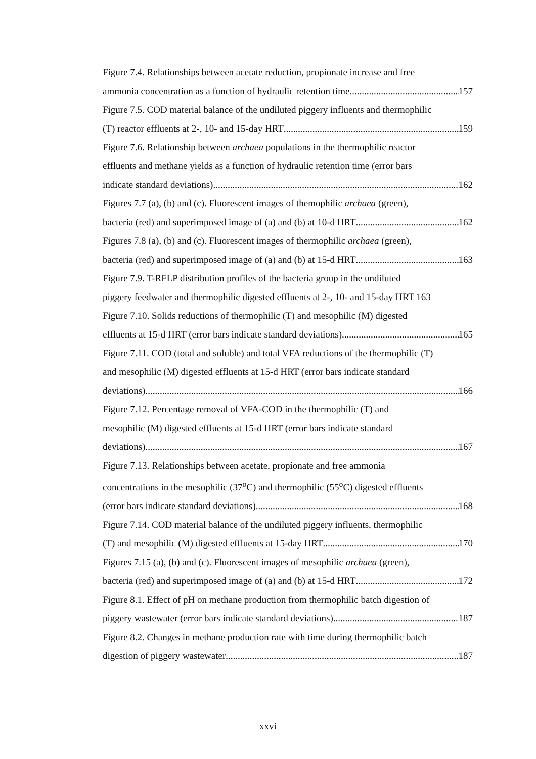Figure 7.4. Relationships between acetate reduction, propionate increase and free
ammonia concentration as a function of hydraulic retention time 157
Figure 7.5. COD material balance of the undiluted piggery influents and thermophilic
(T) reactor effluents at 2-, 10- and 15-day HRT 159
Figure 7.6. Relationship between archaea populations in the thermophilic reactor
effluents and methane yields as a function of hydraulic retention time (error bars
indicate standard deviations) 162
Figures 7.7 (a), (b) and (c). Fluorescent images of themophilic archaea (green),
bacteria (red) and superimposed image of (a) and (b) at 10-d HRT 162
Figures 7.8 (a), (b) and (c). Fluorescent images of thermophilic archaea (green),
bacteria (red) and superimposed image of (a) and (b) at 15-d HRT 163
Figure 7.9. T-RFLP distribution profiles of the bacteria group in the undiluted
piggery feedwater and thermophilic digested effluents at 2-, 10- and 15-day HRT 163
Figure 7.10. Solids reductions of thermophilic (T) and mesophilic (M) digested
effluents at 15-d HRT (error bars indicate standard deviations) 165
Figure 7.11. COD (total and soluble) and total VFA reductions of the thermophilic (T)
and mesophilic (M) digested effluents at 15-d HRT (error bars indicate standard
deviations) 166
Figure 7.12. Percentage removal of VFA-COD in the thermophilic (T) and
mesophilic (M) digested effluents at 15-d HRT (error bars indicate standard
deviations) 167
Figure 7.13. Relationships between acetate, propionate and free ammonia
concentrations in the mesophilic (37<sup>o</sup>C) and thermophilic (55<sup>o</sup>C) digested effluents
(error bars indicate standard deviations) 168
Figure 7.14. COD material balance of the undiluted piggery influents, thermophilic
(T) and mesophilic (M) digested effluents at 15-day HRT 170
Figures 7.15 (a), (b) and (c). Fluorescent images of mesophilic archaea (green),
bacteria (red) and superimposed image of (a) and (b) at 15-d HRT 172
Figure 8.1. Effect of pH on methane production from thermophilic batch digestion of
piggery wastewater (error bars indicate standard deviations) 187
Figure 8.2. Changes in methane production rate with time during thermophilic batch
digestion of piggery wastewater 187
xxvi